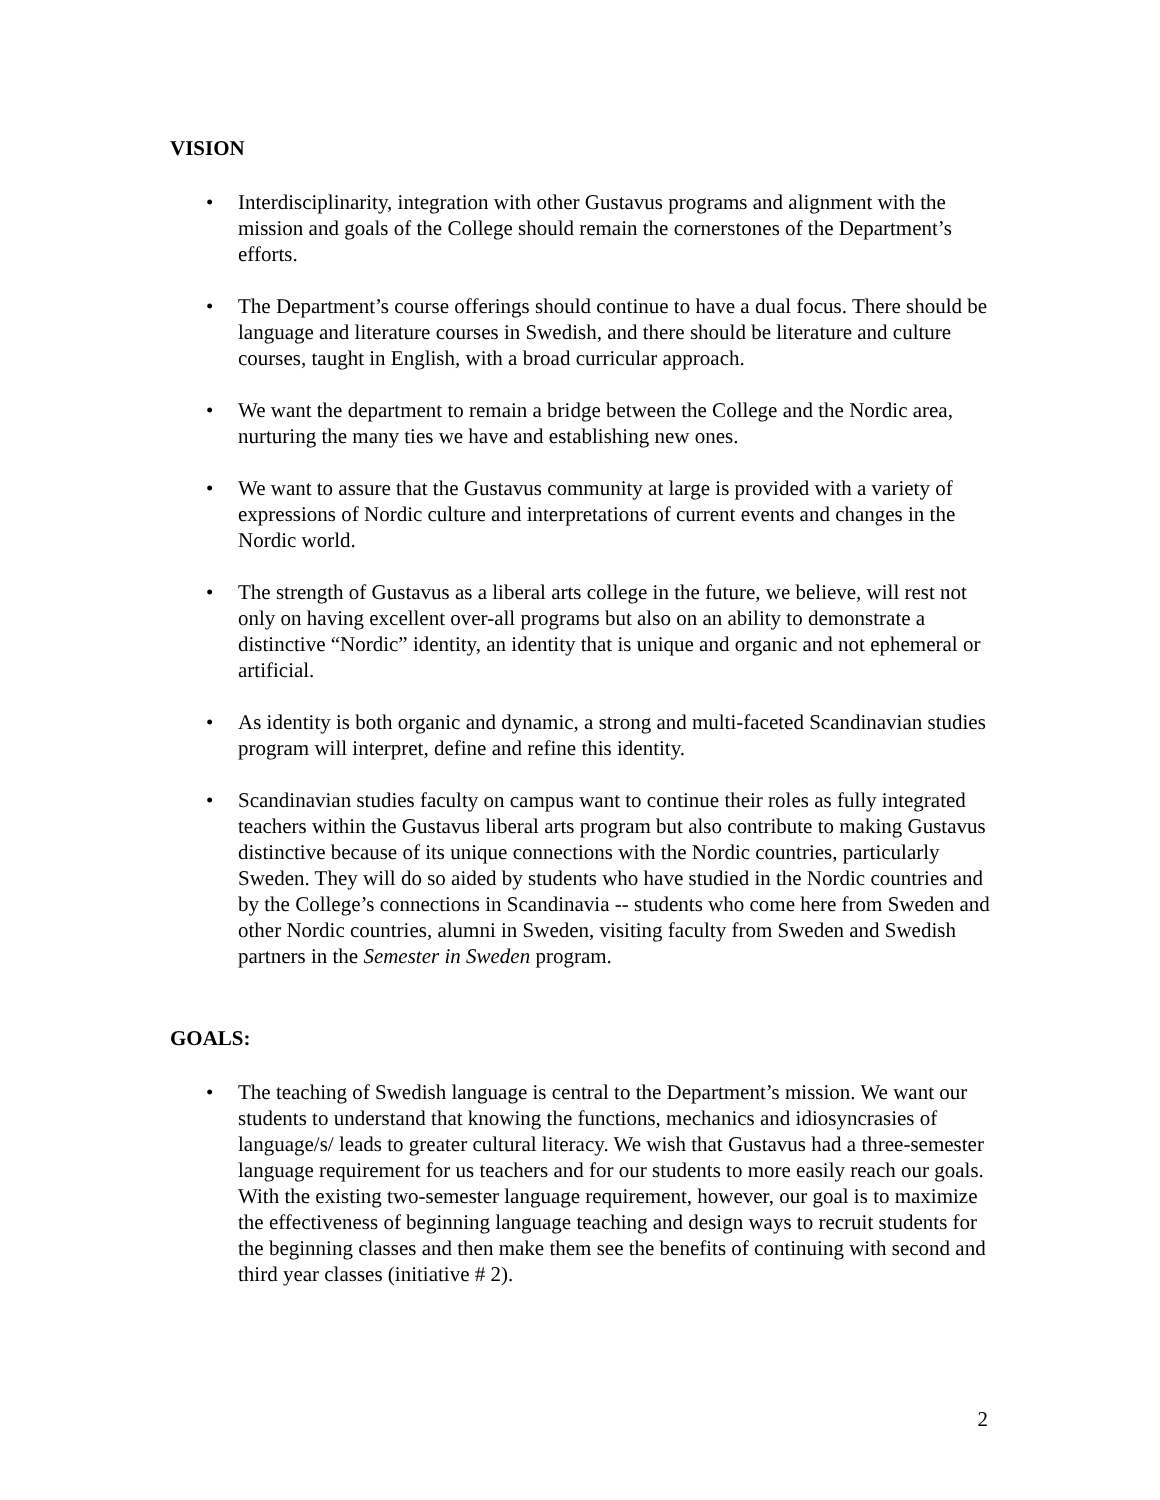VISION
• Interdisciplinarity, integration with other Gustavus programs and alignment with the mission and goals of the College should remain the cornerstones of the Department’s efforts.
• The Department’s course offerings should continue to have a dual focus. There should be language and literature courses in Swedish, and there should be literature and culture courses, taught in English, with a broad curricular approach.
• We want the department to remain a bridge between the College and the Nordic area, nurturing the many ties we have and establishing new ones.
• We want to assure that the Gustavus community at large is provided with a variety of expressions of Nordic culture and interpretations of current events and changes in the Nordic world.
• The strength of Gustavus as a liberal arts college in the future, we believe, will rest not only on having excellent over-all programs but also on an ability to demonstrate a distinctive “Nordic” identity, an identity that is unique and organic and not ephemeral or artificial.
• As identity is both organic and dynamic, a strong and multi-faceted Scandinavian studies program will interpret, define and refine this identity.
• Scandinavian studies faculty on campus want to continue their roles as fully integrated teachers within the Gustavus liberal arts program but also contribute to making Gustavus distinctive because of its unique connections with the Nordic countries, particularly Sweden. They will do so aided by students who have studied in the Nordic countries and by the College’s connections in Scandinavia -- students who come here from Sweden and other Nordic countries, alumni in Sweden, visiting faculty from Sweden and Swedish partners in the Semester in Sweden program.
GOALS:
• The teaching of Swedish language is central to the Department’s mission. We want our students to understand that knowing the functions, mechanics and idiosyncrasies of language/s/ leads to greater cultural literacy. We wish that Gustavus had a three-semester language requirement for us teachers and for our students to more easily reach our goals. With the existing two-semester language requirement, however, our goal is to maximize the effectiveness of beginning language teaching and design ways to recruit students for the beginning classes and then make them see the benefits of continuing with second and third year classes (initiative # 2).
2